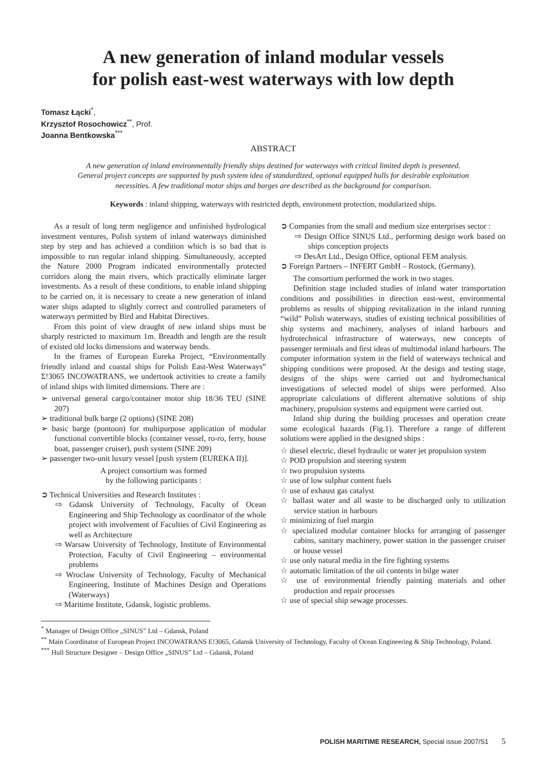A new generation of inland modular vessels
for polish east-west waterways with low depth
Tomasz Łącki<sup>*</sup>,
Krzysztof Rosochowicz<sup>**</sup>, Prof.
Joanna Bentkowska<sup>***</sup>
ABSTRACT
A new generation of inland environmentally friendly ships destined for waterways with critical limited depth is presented. General project concepts are supported by push system idea of standardized, optional equipped hulls for desirable exploitation necessities. A few traditional motor ships and barges are described as the background for comparison.
Keywords : inland shipping, waterways with restricted depth, environment protection, modularized ships.
As a result of long term negligence and unfinished hydrological investment ventures, Polish system of inland waterways diminished step by step and has achieved a condition which is so bad that is impossible to run regular inland shipping. Simultaneously, accepted the Nature 2000 Program indicated environmentally protected corridors along the main rivers, which practically eliminate larger investments. As a result of these conditions, to enable inland shipping to be carried on, it is necessary to create a new generation of inland water ships adapted to slightly correct and controlled parameters of waterways permitted by Bird and Habitat Directives.
From this point of view draught of new inland ships must be sharply restricted to maximum 1m. Breadth and length are the result of existed old locks dimensions and waterway bends.
In the frames of European Eureka Project, “Environmentally friendly inland and coastal ships for Polish East-West Waterways” Σ!3065 INCOWATRANS, we undertook activities to create a family of inland ships with limited dimensions. There are :
➢ universal general cargo/container motor ship 18/36 TEU (SINE 207)
➢ traditional bulk barge (2 options) (SINE 208)
➢ basic barge (pontoon) for multipurpose application of modular functional convertible blocks (container vessel, ro-ro, ferry, house boat, passenger cruiser), push system (SINE 209)
➢ passenger two-unit luxury vessel [push system (EUREKA II)].
A project consortium was formed
by the following participants :
➲ Technical Universities and Research Institutes :
⇨ Gdansk University of Technology, Faculty of Ocean Engineering and Ship Technology as coordinator of the whole project with involvement of Faculties of Civil Engineering as well as Architecture
⇨ Warsaw University of Technology, Institute of Environmental Protection, Faculty of Civil Engineering – environmental problems
⇨ Wroclaw University of Technology, Faculty of Mechanical Engineering, Institute of Machines Design and Operations (Waterways)
⇨ Maritime Institute, Gdansk, logistic problems.
➲ Companies from the small and medium size enterprises sector :
⇨ Design Office SINUS Ltd., performing design work based on ships conception projects
⇨ DesArt Ltd., Design Office, optional FEM analysis.
➲ Foreign Partners – INFERT GmbH – Rostock, (Germany).
The consortium performed the work in two stages.
Definition stage included studies of inland water transportation conditions and possibilities in direction east-west, environmental problems as results of shipping revitalization in the inland running “wild” Polish waterways, studies of existing technical possibilities of ship systems and machinery, analyses of inland harbours and hydrotechnical infrastructure of waterways, new concepts of passenger terminals and first ideas of multimodal inland harbours. The computer information system in the field of waterways technical and shipping conditions were proposed. At the design and testing stage, designs of the ships were carried out and hydromechanical investigations of selected model of ships were performed. Also appropriate calculations of different alternative solutions of ship machinery, propulsion systems and equipment were carried out.
Inland ship during the building processes and operation create some ecological hazards (Fig.1). Therefore a range of different solutions were applied in the designed ships :
☆ diesel electric, diesel hydraulic or water jet propulsion system
☆ POD propulsion and steering system
☆ two propulsion systems
☆ use of low sulphur content fuels
☆ use of exhaust gas catalyst
☆ ballast water and all waste to be discharged only to utilization service station in harbours
☆ minimizing of fuel margin
☆ specialized modular container blocks for arranging of passenger cabins, sanitary machinery, power station in the passenger cruiser or house vessel
☆ use only natural media in the fire fighting systems
☆ automatic limitation of the oil contents in bilge water
☆ use of environmental friendly painting materials and other production and repair processes
☆ use of special ship sewage processes.
<sup>*</sup> Manager of Design Office „SINUS” Ltd – Gdansk, Poland
<sup>**</sup> Main Coordinator of European Project INCOWATRANS E!3065, Gdansk University of Technology, Faculty of Ocean Engineering & Ship Technology, Poland.
<sup>***</sup> Hull Structure Designer – Design Office „SINUS” Ltd – Gdansk, Poland
POLISH MARITIME RESEARCH, Special issue 2007/S1 5